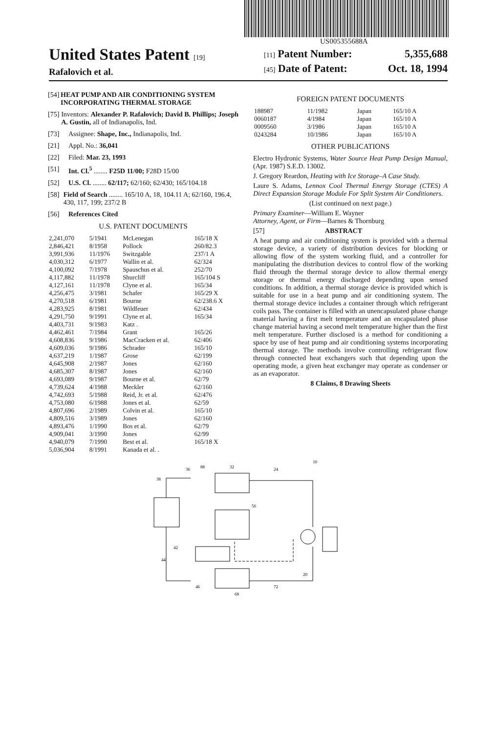US005355688A
United States Patent [19]
Rafalovich et al.
[11] Patent Number: 5,355,688
[45] Date of Patent: Oct. 18, 1994
[54] HEAT PUMP AND AIR CONDITIONING SYSTEM INCORPORATING THERMAL STORAGE
[75] Inventors: Alexander P. Rafalovich; David B. Phillips; Joseph A. Gustin, all of Indianapolis, Ind.
[73] Assignee: Shape, Inc., Indianapolis, Ind.
[21] Appl. No.: 36,041
[22] Filed: Mar. 23, 1993
[51] Int. Cl.<sup>5</sup> ........ F25D 11/00; F28D 15/00
[52] U.S. Cl. ........ 62/117; 62/160; 62/430; 165/104.18
[58] Field of Search ........ 165/10 A, 18, 104.11 A; 62/160, 196.4, 430, 117, 199; 237/2 B
[56] References Cited
U.S. PATENT DOCUMENTS
| 2,241,070 | 5/1941 | McLenegan | 165/18 X |
| 2,846,421 | 8/1958 | Pollock | 260/82.3 |
| 3,991,936 | 11/1976 | Switzgable | 237/1 A |
| 4,030,312 | 6/1977 | Wallin et al. | 62/324 |
| 4,100,092 | 7/1978 | Spauschus et al. | 252/70 |
| 4,117,882 | 11/1978 | Shurcliff | 165/104 S |
| 4,127,161 | 11/1978 | Clyne et al. | 165/34 |
| 4,256,475 | 3/1981 | Schafer | 165/29 X |
| 4,270,518 | 6/1981 | Bourne | 62/238.6 X |
| 4,283,925 | 8/1981 | Wildfeuer | 62/434 |
| 4,291,750 | 9/1991 | Clyne et al. | 165/34 |
| 4,403,731 | 9/1983 | Katz . | |
| 4,462,461 | 7/1984 | Grant | 165/26 |
| 4,608,836 | 9/1986 | MacCracken et al. | 62/406 |
| 4,609,036 | 9/1986 | Schrader | 165/10 |
| 4,637,219 | 1/1987 | Grose | 62/199 |
| 4,645,908 | 2/1987 | Jones | 62/160 |
| 4,685,307 | 8/1987 | Jones | 62/160 |
| 4,693,089 | 9/1987 | Bourne et al. | 62/79 |
| 4,739,624 | 4/1988 | Meckler | 62/160 |
| 4,742,693 | 5/1988 | Reid, Jr. et al. | 62/476 |
| 4,753,080 | 6/1988 | Jones et al. | 62/59 |
| 4,807,696 | 2/1989 | Colvin et al. | 165/10 |
| 4,809,516 | 3/1989 | Jones | 62/160 |
| 4,893,476 | 1/1990 | Bos et al. | 62/79 |
| 4,909,041 | 3/1990 | Jones | 62/99 |
| 4,940,079 | 7/1990 | Best et al. | 165/18 X |
| 5,036,904 | 8/1991 | Kanada et al. . | |
FOREIGN PATENT DOCUMENTS
| 188987 | 11/1982 | Japan | 165/10 A |
| 0060187 | 4/1984 | Japan | 165/10 A |
| 0009560 | 3/1986 | Japan | 165/10 A |
| 0243284 | 10/1986 | Japan | 165/10 A |
OTHER PUBLICATIONS
Electro Hydronic Systems, Water Source Heat Pump Design Manual, (Apr. 1987) S.E.D. 13002.
J. Gregory Reardon, Heating with Ice Storage–A Case Study.
Laure S. Adams, Lennox Cool Thermal Energy Storage (CTES) A Direct Expansion Storage Module For Split System Air Conditioners.
(List continued on next page.)
Primary Examiner—William E. Wayner
Attorney, Agent, or Firm—Barnes & Thornburg
[57] ABSTRACT
A heat pump and air conditioning system is provided with a thermal storage device, a variety of distribution devices for blocking or allowing flow of the system working fluid, and a controller for manipulating the distribution devices to control flow of the working fluid through the thermal storage device to allow thermal energy storage or thermal energy discharged depending upon sensed conditions. In addition, a thermal storage device is provided which is suitable for use in a heat pump and air conditioning system. The thermal storage device includes a container through which refrigerant coils pass. The container is filled with an unencapsulated phase change material having a first melt temperature and an encapsulated phase change material having a second melt temperature higher than the first melt temperature. Further disclosed is a method for conditioning a space by use of heat pump and air conditioning systems incorporating thermal storage. The methods involve controlling refrigerant flow through connected heat exchangers such that depending upon the operating mode, a given heat exchanger may operate as condenser or as an evaporator.
8 Claims, 8 Drawing Sheets
32
88
38
36
24
10
56
42
44
20
68
46
72